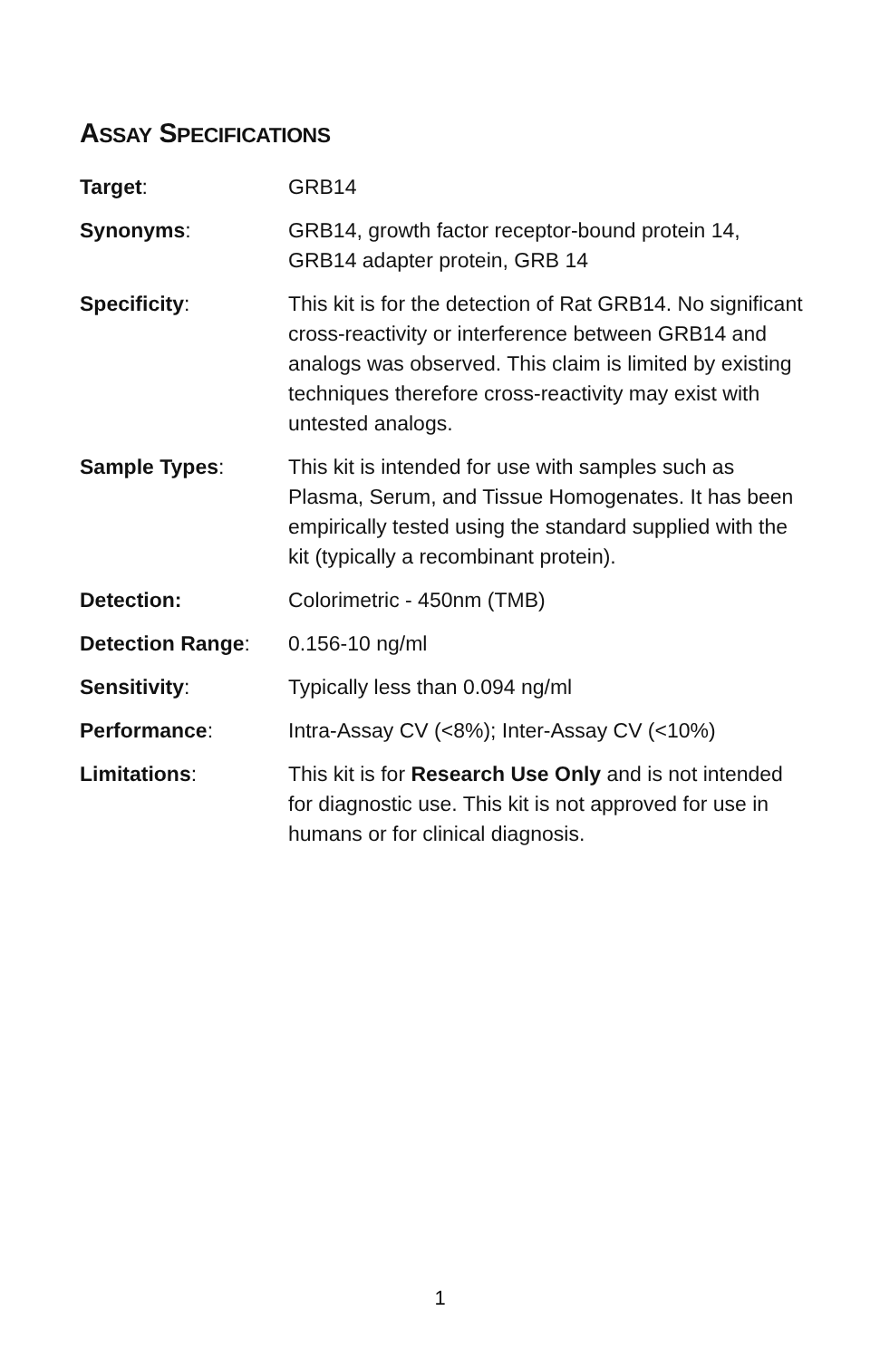ASSAY SPECIFICATIONS
| Target : | GRB14 |
| Synonyms : | GRB14, growth factor receptor-bound protein 14, GRB14 adapter protein, GRB 14 |
| Specificity : | This kit is for the detection of Rat GRB14. No significant cross-reactivity or interference between GRB14 and analogs was observed. This claim is limited by existing techniques therefore cross-reactivity may exist with untested analogs. |
| Sample Types : | This kit is intended for use with samples such as Plasma, Serum, and Tissue Homogenates. It has been empirically tested using the standard supplied with the kit (typically a recombinant protein). |
| Detection: | Colorimetric - 450nm (TMB) |
| Detection Range : | 0.156-10 ng/ml |
| Sensitivity : | Typically less than 0.094 ng/ml |
| Performance : | Intra-Assay CV (<8%); Inter-Assay CV (<10%) |
| Limitations : | This kit is for Research Use Only and is not intended for diagnostic use. This kit is not approved for use in humans or for clinical diagnosis. |
1